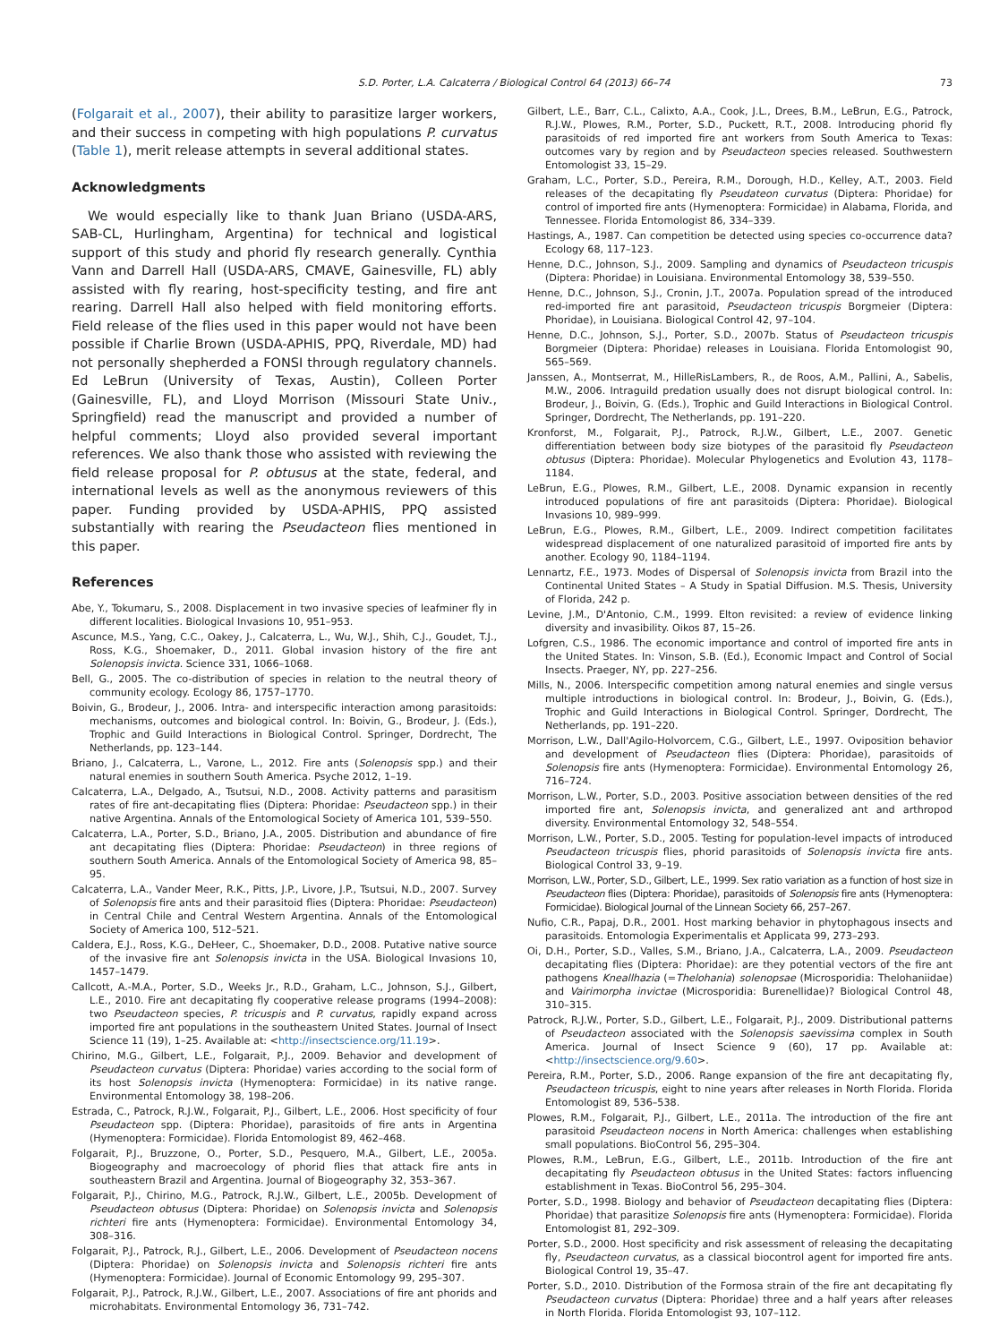S.D. Porter, L.A. Calcaterra / Biological Control 64 (2013) 66–74 73
(Folgarait et al., 2007), their ability to parasitize larger workers, and their success in competing with high populations P. curvatus (Table 1), merit release attempts in several additional states.
Acknowledgments
We would especially like to thank Juan Briano (USDA-ARS, SAB-CL, Hurlingham, Argentina) for technical and logistical support of this study and phorid fly research generally. Cynthia Vann and Darrell Hall (USDA-ARS, CMAVE, Gainesville, FL) ably assisted with fly rearing, host-specificity testing, and fire ant rearing. Darrell Hall also helped with field monitoring efforts. Field release of the flies used in this paper would not have been possible if Charlie Brown (USDA-APHIS, PPQ, Riverdale, MD) had not personally shepherded a FONSI through regulatory channels. Ed LeBrun (University of Texas, Austin), Colleen Porter (Gainesville, FL), and Lloyd Morrison (Missouri State Univ., Springfield) read the manuscript and provided a number of helpful comments; Lloyd also provided several important references. We also thank those who assisted with reviewing the field release proposal for P. obtusus at the state, federal, and international levels as well as the anonymous reviewers of this paper. Funding provided by USDA-APHIS, PPQ assisted substantially with rearing the Pseudacteon flies mentioned in this paper.
References
Abe, Y., Tokumaru, S., 2008. Displacement in two invasive species of leafminer fly in different localities. Biological Invasions 10, 951–953.
Ascunce, M.S., Yang, C.C., Oakey, J., Calcaterra, L., Wu, W.J., Shih, C.J., Goudet, T.J., Ross, K.G., Shoemaker, D., 2011. Global invasion history of the fire ant Solenopsis invicta. Science 331, 1066–1068.
Bell, G., 2005. The co-distribution of species in relation to the neutral theory of community ecology. Ecology 86, 1757–1770.
Boivin, G., Brodeur, J., 2006. Intra- and interspecific interaction among parasitoids: mechanisms, outcomes and biological control. In: Boivin, G., Brodeur, J. (Eds.), Trophic and Guild Interactions in Biological Control. Springer, Dordrecht, The Netherlands, pp. 123–144.
Briano, J., Calcaterra, L., Varone, L., 2012. Fire ants (Solenopsis spp.) and their natural enemies in southern South America. Psyche 2012, 1–19.
Calcaterra, L.A., Delgado, A., Tsutsui, N.D., 2008. Activity patterns and parasitism rates of fire ant-decapitating flies (Diptera: Phoridae: Pseudacteon spp.) in their native Argentina. Annals of the Entomological Society of America 101, 539–550.
Calcaterra, L.A., Porter, S.D., Briano, J.A., 2005. Distribution and abundance of fire ant decapitating flies (Diptera: Phoridae: Pseudacteon) in three regions of southern South America. Annals of the Entomological Society of America 98, 85–95.
Calcaterra, L.A., Vander Meer, R.K., Pitts, J.P., Livore, J.P., Tsutsui, N.D., 2007. Survey of Solenopsis fire ants and their parasitoid flies (Diptera: Phoridae: Pseudacteon) in Central Chile and Central Western Argentina. Annals of the Entomological Society of America 100, 512–521.
Caldera, E.J., Ross, K.G., DeHeer, C., Shoemaker, D.D., 2008. Putative native source of the invasive fire ant Solenopsis invicta in the USA. Biological Invasions 10, 1457–1479.
Callcott, A.-M.A., Porter, S.D., Weeks Jr., R.D., Graham, L.C., Johnson, S.J., Gilbert, L.E., 2010. Fire ant decapitating fly cooperative release programs (1994–2008): two Pseudacteon species, P. tricuspis and P. curvatus, rapidly expand across imported fire ant populations in the southeastern United States. Journal of Insect Science 11 (19), 1–25. Available at: <http://insectscience.org/11.19>.
Chirino, M.G., Gilbert, L.E., Folgarait, P.J., 2009. Behavior and development of Pseudacteon curvatus (Diptera: Phoridae) varies according to the social form of its host Solenopsis invicta (Hymenoptera: Formicidae) in its native range. Environmental Entomology 38, 198–206.
Estrada, C., Patrock, R.J.W., Folgarait, P.J., Gilbert, L.E., 2006. Host specificity of four Pseudacteon spp. (Diptera: Phoridae), parasitoids of fire ants in Argentina (Hymenoptera: Formicidae). Florida Entomologist 89, 462–468.
Folgarait, P.J., Bruzzone, O., Porter, S.D., Pesquero, M.A., Gilbert, L.E., 2005a. Biogeography and macroecology of phorid flies that attack fire ants in southeastern Brazil and Argentina. Journal of Biogeography 32, 353–367.
Folgarait, P.J., Chirino, M.G., Patrock, R.J.W., Gilbert, L.E., 2005b. Development of Pseudacteon obtusus (Diptera: Phoridae) on Solenopsis invicta and Solenopsis richteri fire ants (Hymenoptera: Formicidae). Environmental Entomology 34, 308–316.
Folgarait, P.J., Patrock, R.J., Gilbert, L.E., 2006. Development of Pseudacteon nocens (Diptera: Phoridae) on Solenopsis invicta and Solenopsis richteri fire ants (Hymenoptera: Formicidae). Journal of Economic Entomology 99, 295–307.
Folgarait, P.J., Patrock, R.J.W., Gilbert, L.E., 2007. Associations of fire ant phorids and microhabitats. Environmental Entomology 36, 731–742.
Gilbert, L.E., Barr, C.L., Calixto, A.A., Cook, J.L., Drees, B.M., LeBrun, E.G., Patrock, R.J.W., Plowes, R.M., Porter, S.D., Puckett, R.T., 2008. Introducing phorid fly parasitoids of red imported fire ant workers from South America to Texas: outcomes vary by region and by Pseudacteon species released. Southwestern Entomologist 33, 15–29.
Graham, L.C., Porter, S.D., Pereira, R.M., Dorough, H.D., Kelley, A.T., 2003. Field releases of the decapitating fly Pseudateon curvatus (Diptera: Phoridae) for control of imported fire ants (Hymenoptera: Formicidae) in Alabama, Florida, and Tennessee. Florida Entomologist 86, 334–339.
Hastings, A., 1987. Can competition be detected using species co-occurrence data? Ecology 68, 117–123.
Henne, D.C., Johnson, S.J., 2009. Sampling and dynamics of Pseudacteon tricuspis (Diptera: Phoridae) in Louisiana. Environmental Entomology 38, 539–550.
Henne, D.C., Johnson, S.J., Cronin, J.T., 2007a. Population spread of the introduced red-imported fire ant parasitoid, Pseudacteon tricuspis Borgmeier (Diptera: Phoridae), in Louisiana. Biological Control 42, 97–104.
Henne, D.C., Johnson, S.J., Porter, S.D., 2007b. Status of Pseudacteon tricuspis Borgmeier (Diptera: Phoridae) releases in Louisiana. Florida Entomologist 90, 565–569.
Janssen, A., Montserrat, M., HilleRisLambers, R., de Roos, A.M., Pallini, A., Sabelis, M.W., 2006. Intraguild predation usually does not disrupt biological control. In: Brodeur, J., Boivin, G. (Eds.), Trophic and Guild Interactions in Biological Control. Springer, Dordrecht, The Netherlands, pp. 191–220.
Kronforst, M., Folgarait, P.J., Patrock, R.J.W., Gilbert, L.E., 2007. Genetic differentiation between body size biotypes of the parasitoid fly Pseudacteon obtusus (Diptera: Phoridae). Molecular Phylogenetics and Evolution 43, 1178–1184.
LeBrun, E.G., Plowes, R.M., Gilbert, L.E., 2008. Dynamic expansion in recently introduced populations of fire ant parasitoids (Diptera: Phoridae). Biological Invasions 10, 989–999.
LeBrun, E.G., Plowes, R.M., Gilbert, L.E., 2009. Indirect competition facilitates widespread displacement of one naturalized parasitoid of imported fire ants by another. Ecology 90, 1184–1194.
Lennartz, F.E., 1973. Modes of Dispersal of Solenopsis invicta from Brazil into the Continental United States – A Study in Spatial Diffusion. M.S. Thesis, University of Florida, 242 p.
Levine, J.M., D'Antonio, C.M., 1999. Elton revisited: a review of evidence linking diversity and invasibility. Oikos 87, 15–26.
Lofgren, C.S., 1986. The economic importance and control of imported fire ants in the United States. In: Vinson, S.B. (Ed.), Economic Impact and Control of Social Insects. Praeger, NY, pp. 227–256.
Mills, N., 2006. Interspecific competition among natural enemies and single versus multiple introductions in biological control. In: Brodeur, J., Boivin, G. (Eds.), Trophic and Guild Interactions in Biological Control. Springer, Dordrecht, The Netherlands, pp. 191–220.
Morrison, L.W., Dall'Agilo-Holvorcem, C.G., Gilbert, L.E., 1997. Oviposition behavior and development of Pseudacteon flies (Diptera: Phoridae), parasitoids of Solenopsis fire ants (Hymenoptera: Formicidae). Environmental Entomology 26, 716–724.
Morrison, L.W., Porter, S.D., 2003. Positive association between densities of the red imported fire ant, Solenopsis invicta, and generalized ant and arthropod diversity. Environmental Entomology 32, 548–554.
Morrison, L.W., Porter, S.D., 2005. Testing for population-level impacts of introduced Pseudacteon tricuspis flies, phorid parasitoids of Solenopsis invicta fire ants. Biological Control 33, 9–19.
Morrison, L.W., Porter, S.D., Gilbert, L.E., 1999. Sex ratio variation as a function of host size in Pseudacteon flies (Diptera: Phoridae), parasitoids of Solenopsis fire ants (Hymenoptera: Formicidae). Biological Journal of the Linnean Society 66, 257–267.
Nufio, C.R., Papaj, D.R., 2001. Host marking behavior in phytophagous insects and parasitoids. Entomologia Experimentalis et Applicata 99, 273–293.
Oi, D.H., Porter, S.D., Valles, S.M., Briano, J.A., Calcaterra, L.A., 2009. Pseudacteon decapitating flies (Diptera: Phoridae): are they potential vectors of the fire ant pathogens Kneallhazia (=Thelohania) solenopsae (Microsporidia: Thelohaniidae) and Vairimorpha invictae (Microsporidia: Burenellidae)? Biological Control 48, 310–315.
Patrock, R.J.W., Porter, S.D., Gilbert, L.E., Folgarait, P.J., 2009. Distributional patterns of Pseudacteon associated with the Solenopsis saevissima complex in South America. Journal of Insect Science 9 (60), 17 pp. Available at: <http://insectscience.org/9.60>.
Pereira, R.M., Porter, S.D., 2006. Range expansion of the fire ant decapitating fly, Pseudacteon tricuspis, eight to nine years after releases in North Florida. Florida Entomologist 89, 536–538.
Plowes, R.M., Folgarait, P.J., Gilbert, L.E., 2011a. The introduction of the fire ant parasitoid Pseudacteon nocens in North America: challenges when establishing small populations. BioControl 56, 295–304.
Plowes, R.M., LeBrun, E.G., Gilbert, L.E., 2011b. Introduction of the fire ant decapitating fly Pseudacteon obtusus in the United States: factors influencing establishment in Texas. BioControl 56, 295–304.
Porter, S.D., 1998. Biology and behavior of Pseudacteon decapitating flies (Diptera: Phoridae) that parasitize Solenopsis fire ants (Hymenoptera: Formicidae). Florida Entomologist 81, 292–309.
Porter, S.D., 2000. Host specificity and risk assessment of releasing the decapitating fly, Pseudacteon curvatus, as a classical biocontrol agent for imported fire ants. Biological Control 19, 35–47.
Porter, S.D., 2010. Distribution of the Formosa strain of the fire ant decapitating fly Pseudacteon curvatus (Diptera: Phoridae) three and a half years after releases in North Florida. Florida Entomologist 93, 107–112.